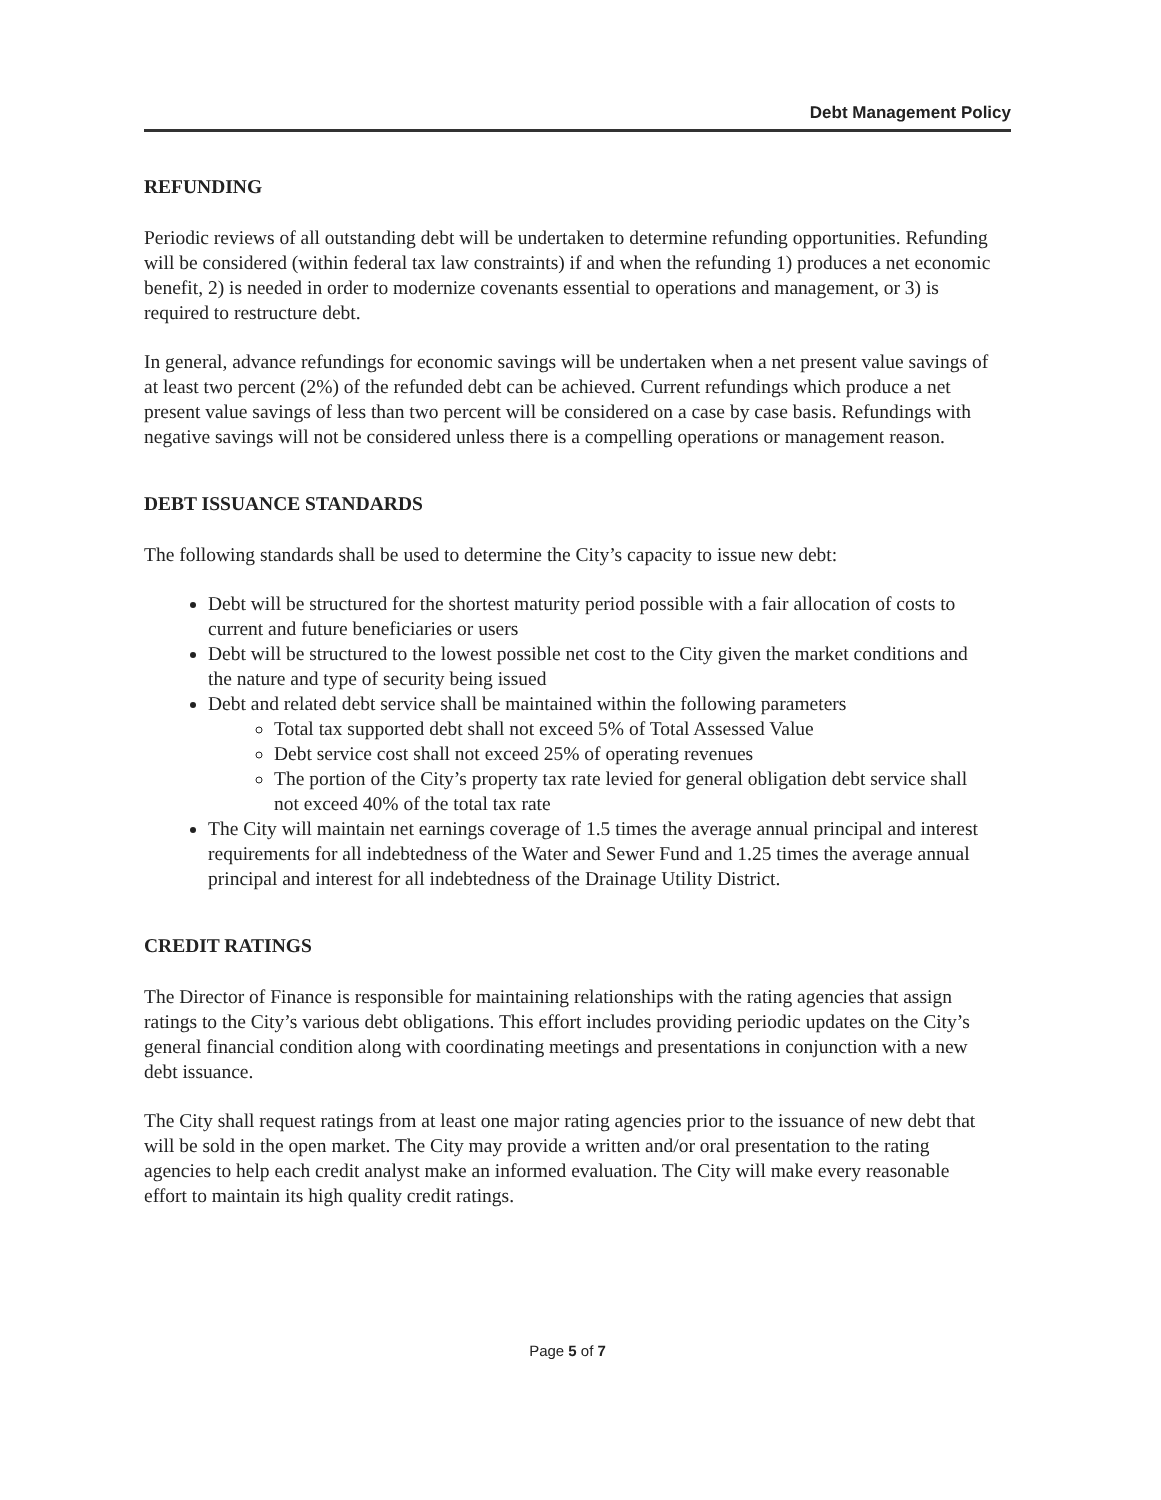Debt Management Policy
REFUNDING
Periodic reviews of all outstanding debt will be undertaken to determine refunding opportunities. Refunding will be considered (within federal tax law constraints) if and when the refunding 1) produces a net economic benefit, 2) is needed in order to modernize covenants essential to operations and management, or 3) is required to restructure debt.
In general, advance refundings for economic savings will be undertaken when a net present value savings of at least two percent (2%) of the refunded debt can be achieved. Current refundings which produce a net present value savings of less than two percent will be considered on a case by case basis. Refundings with negative savings will not be considered unless there is a compelling operations or management reason.
DEBT ISSUANCE STANDARDS
The following standards shall be used to determine the City’s capacity to issue new debt:
Debt will be structured for the shortest maturity period possible with a fair allocation of costs to current and future beneficiaries or users
Debt will be structured to the lowest possible net cost to the City given the market conditions and the nature and type of security being issued
Debt and related debt service shall be maintained within the following parameters
Total tax supported debt shall not exceed 5% of Total Assessed Value
Debt service cost shall not exceed 25% of operating revenues
The portion of the City’s property tax rate levied for general obligation debt service shall not exceed 40% of the total tax rate
The City will maintain net earnings coverage of 1.5 times the average annual principal and interest requirements for all indebtedness of the Water and Sewer Fund and 1.25 times the average annual principal and interest for all indebtedness of the Drainage Utility District.
CREDIT RATINGS
The Director of Finance is responsible for maintaining relationships with the rating agencies that assign ratings to the City’s various debt obligations. This effort includes providing periodic updates on the City’s general financial condition along with coordinating meetings and presentations in conjunction with a new debt issuance.
The City shall request ratings from at least one major rating agencies prior to the issuance of new debt that will be sold in the open market. The City may provide a written and/or oral presentation to the rating agencies to help each credit analyst make an informed evaluation. The City will make every reasonable effort to maintain its high quality credit ratings.
Page 5 of 7